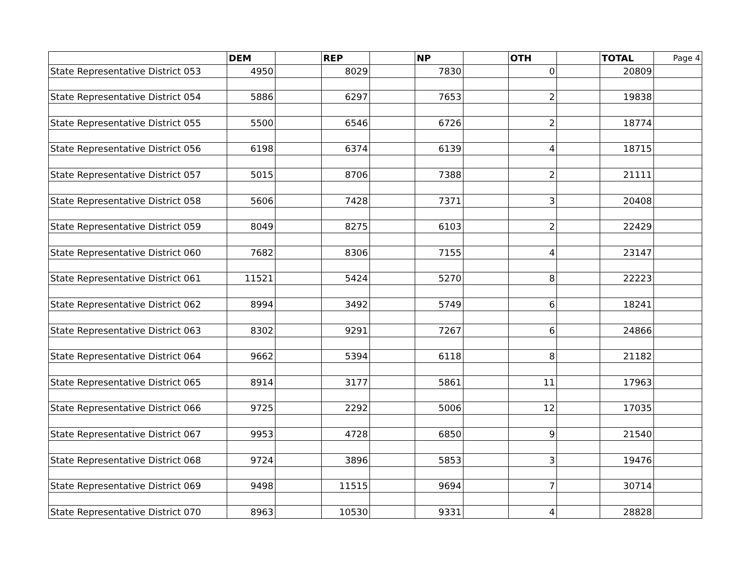| | DEM | | REP | | NP | | OTH | | TOTAL | Page 4 |
| --- | --- | --- | --- | --- | --- | --- | --- | --- | --- | --- |
| State Representative District 053 | 4950 | | 8029 | | 7830 | | 0 | | 20809 | |
| State Representative District 054 | 5886 | | 6297 | | 7653 | | 2 | | 19838 | |
| State Representative District 055 | 5500 | | 6546 | | 6726 | | 2 | | 18774 | |
| State Representative District 056 | 6198 | | 6374 | | 6139 | | 4 | | 18715 | |
| State Representative District 057 | 5015 | | 8706 | | 7388 | | 2 | | 21111 | |
| State Representative District 058 | 5606 | | 7428 | | 7371 | | 3 | | 20408 | |
| State Representative District 059 | 8049 | | 8275 | | 6103 | | 2 | | 22429 | |
| State Representative District 060 | 7682 | | 8306 | | 7155 | | 4 | | 23147 | |
| State Representative District 061 | 11521 | | 5424 | | 5270 | | 8 | | 22223 | |
| State Representative District 062 | 8994 | | 3492 | | 5749 | | 6 | | 18241 | |
| State Representative District 063 | 8302 | | 9291 | | 7267 | | 6 | | 24866 | |
| State Representative District 064 | 9662 | | 5394 | | 6118 | | 8 | | 21182 | |
| State Representative District 065 | 8914 | | 3177 | | 5861 | | 11 | | 17963 | |
| State Representative District 066 | 9725 | | 2292 | | 5006 | | 12 | | 17035 | |
| State Representative District 067 | 9953 | | 4728 | | 6850 | | 9 | | 21540 | |
| State Representative District 068 | 9724 | | 3896 | | 5853 | | 3 | | 19476 | |
| State Representative District 069 | 9498 | | 11515 | | 9694 | | 7 | | 30714 | |
| State Representative District 070 | 8963 | | 10530 | | 9331 | | 4 | | 28828 | |